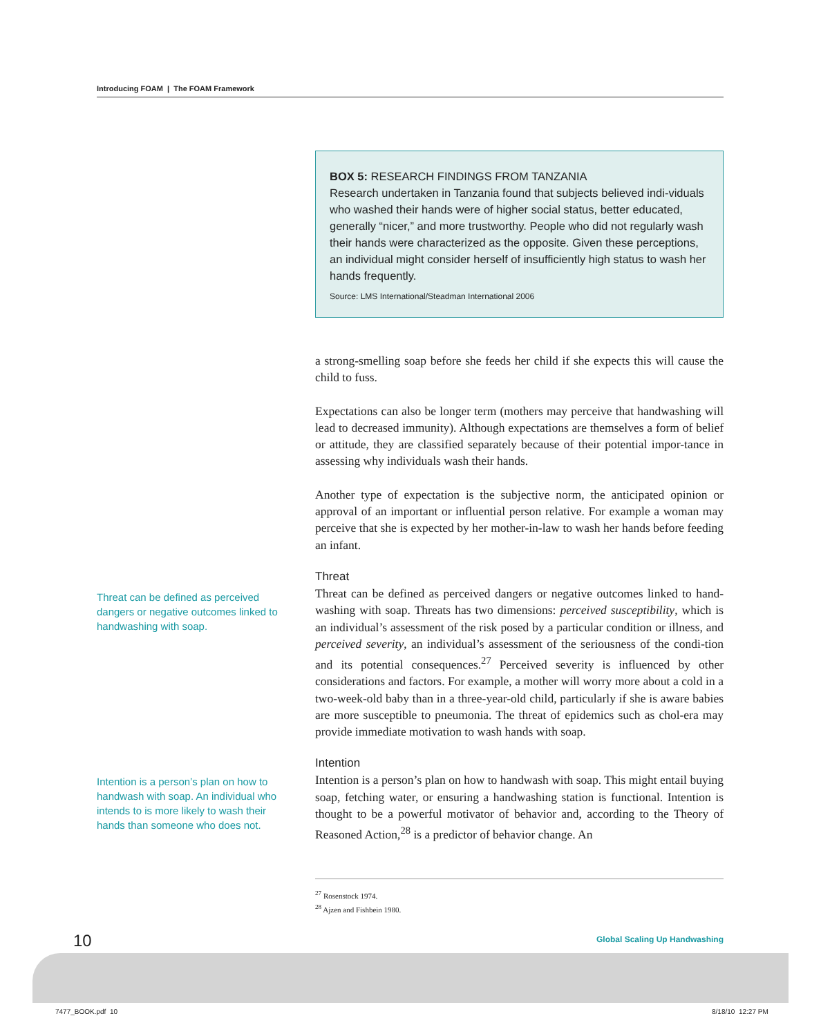Introducing FOAM | The FOAM Framework
BOX 5: RESEARCH FINDINGS FROM TANZANIA
Research undertaken in Tanzania found that subjects believed indi-viduals who washed their hands were of higher social status, better educated, generally “nicer,” and more trustworthy. People who did not regularly wash their hands were characterized as the opposite. Given these perceptions, an individual might consider herself of insufficiently high status to wash her hands frequently.
Source: LMS International/Steadman International 2006
a strong-smelling soap before she feeds her child if she expects this will cause the child to fuss.
Expectations can also be longer term (mothers may perceive that handwashing will lead to decreased immunity). Although expectations are themselves a form of belief or attitude, they are classified separately because of their potential impor-tance in assessing why individuals wash their hands.
Another type of expectation is the subjective norm, the anticipated opinion or approval of an important or influential person relative. For example a woman may perceive that she is expected by her mother-in-law to wash her hands before feeding an infant.
Threat
Threat can be defined as perceived dangers or negative outcomes linked to hand-washing with soap. Threats has two dimensions: perceived susceptibility, which is an individual’s assessment of the risk posed by a particular condition or illness, and perceived severity, an individual’s assessment of the seriousness of the condi-tion and its potential consequences.<sup>27</sup> Perceived severity is influenced by other considerations and factors. For example, a mother will worry more about a cold in a two-week-old baby than in a three-year-old child, particularly if she is aware babies are more susceptible to pneumonia. The threat of epidemics such as chol-era may provide immediate motivation to wash hands with soap.
Intention
Intention is a person’s plan on how to handwash with soap. This might entail buying soap, fetching water, or ensuring a handwashing station is functional. Intention is thought to be a powerful motivator of behavior and, according to the Theory of Reasoned Action,<sup>28</sup> is a predictor of behavior change. An
Threat can be defined as perceived dangers or negative outcomes linked to handwashing with soap.
Intention is a person’s plan on how to handwash with soap. An individual who intends to is more likely to wash their hands than someone who does not.
<sup>27</sup> Rosenstock 1974.
<sup>28</sup> Ajzen and Fishbein 1980.
10 Global Scaling Up Handwashing
7477_BOOK.pdf 10 8/18/10 12:27 PM